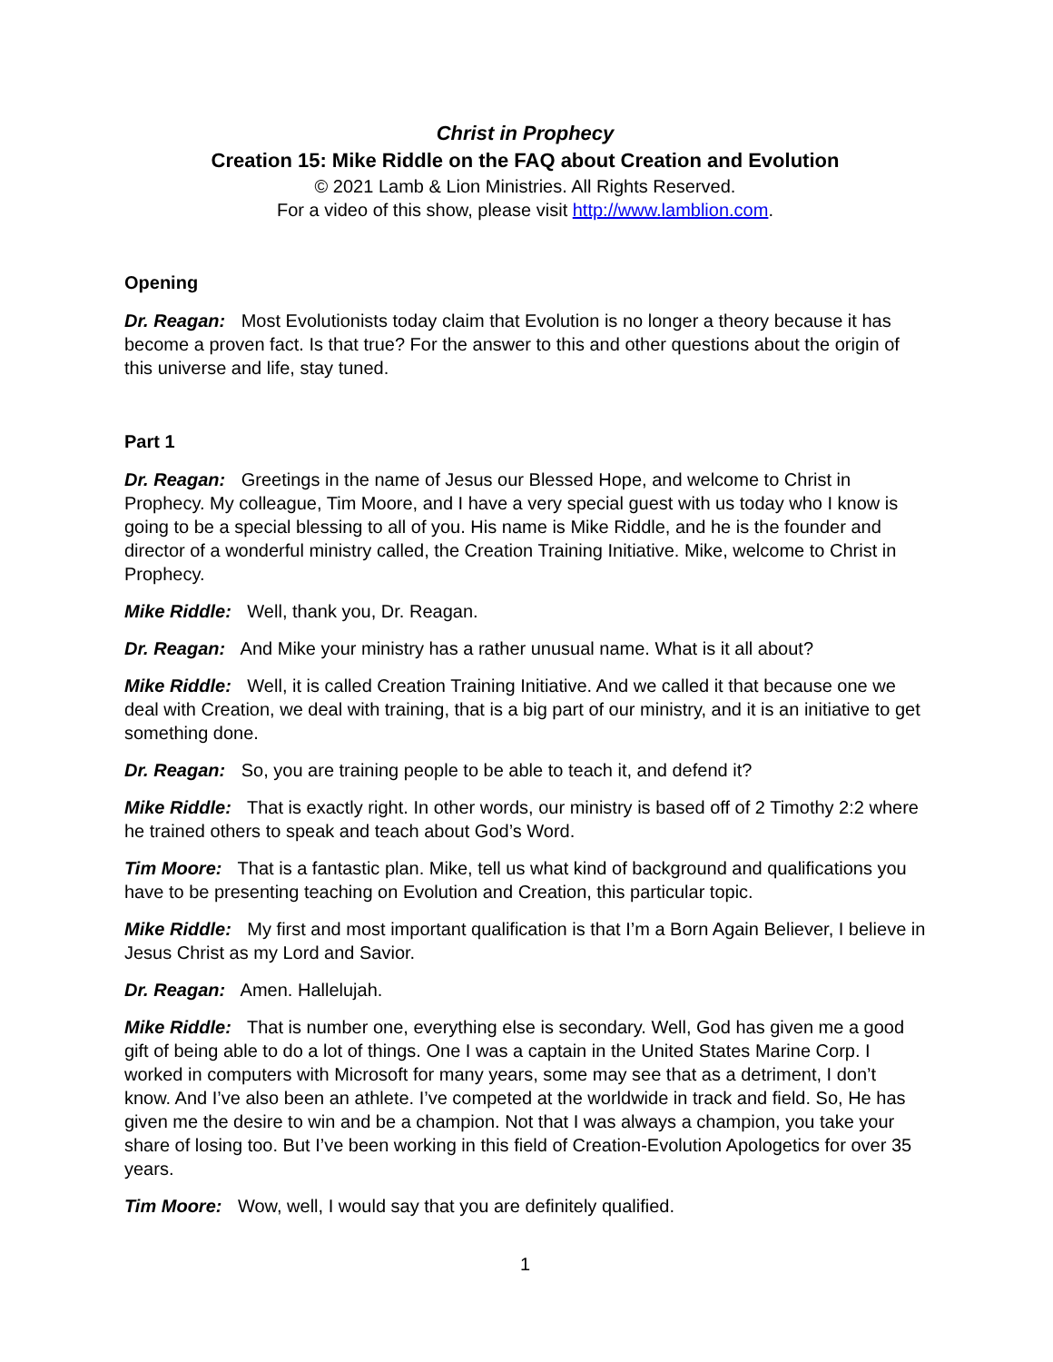Christ in Prophecy
Creation 15: Mike Riddle on the FAQ about Creation and Evolution
© 2021 Lamb & Lion Ministries. All Rights Reserved.
For a video of this show, please visit http://www.lamblion.com.
Opening
Dr. Reagan: Most Evolutionists today claim that Evolution is no longer a theory because it has become a proven fact. Is that true? For the answer to this and other questions about the origin of this universe and life, stay tuned.
Part 1
Dr. Reagan: Greetings in the name of Jesus our Blessed Hope, and welcome to Christ in Prophecy. My colleague, Tim Moore, and I have a very special guest with us today who I know is going to be a special blessing to all of you. His name is Mike Riddle, and he is the founder and director of a wonderful ministry called, the Creation Training Initiative. Mike, welcome to Christ in Prophecy.
Mike Riddle: Well, thank you, Dr. Reagan.
Dr. Reagan: And Mike your ministry has a rather unusual name. What is it all about?
Mike Riddle: Well, it is called Creation Training Initiative. And we called it that because one we deal with Creation, we deal with training, that is a big part of our ministry, and it is an initiative to get something done.
Dr. Reagan: So, you are training people to be able to teach it, and defend it?
Mike Riddle: That is exactly right. In other words, our ministry is based off of 2 Timothy 2:2 where he trained others to speak and teach about God’s Word.
Tim Moore: That is a fantastic plan. Mike, tell us what kind of background and qualifications you have to be presenting teaching on Evolution and Creation, this particular topic.
Mike Riddle: My first and most important qualification is that I’m a Born Again Believer, I believe in Jesus Christ as my Lord and Savior.
Dr. Reagan: Amen. Hallelujah.
Mike Riddle: That is number one, everything else is secondary. Well, God has given me a good gift of being able to do a lot of things. One I was a captain in the United States Marine Corp. I worked in computers with Microsoft for many years, some may see that as a detriment, I don’t know. And I’ve also been an athlete. I’ve competed at the worldwide in track and field. So, He has given me the desire to win and be a champion. Not that I was always a champion, you take your share of losing too. But I’ve been working in this field of Creation-Evolution Apologetics for over 35 years.
Tim Moore: Wow, well, I would say that you are definitely qualified.
1